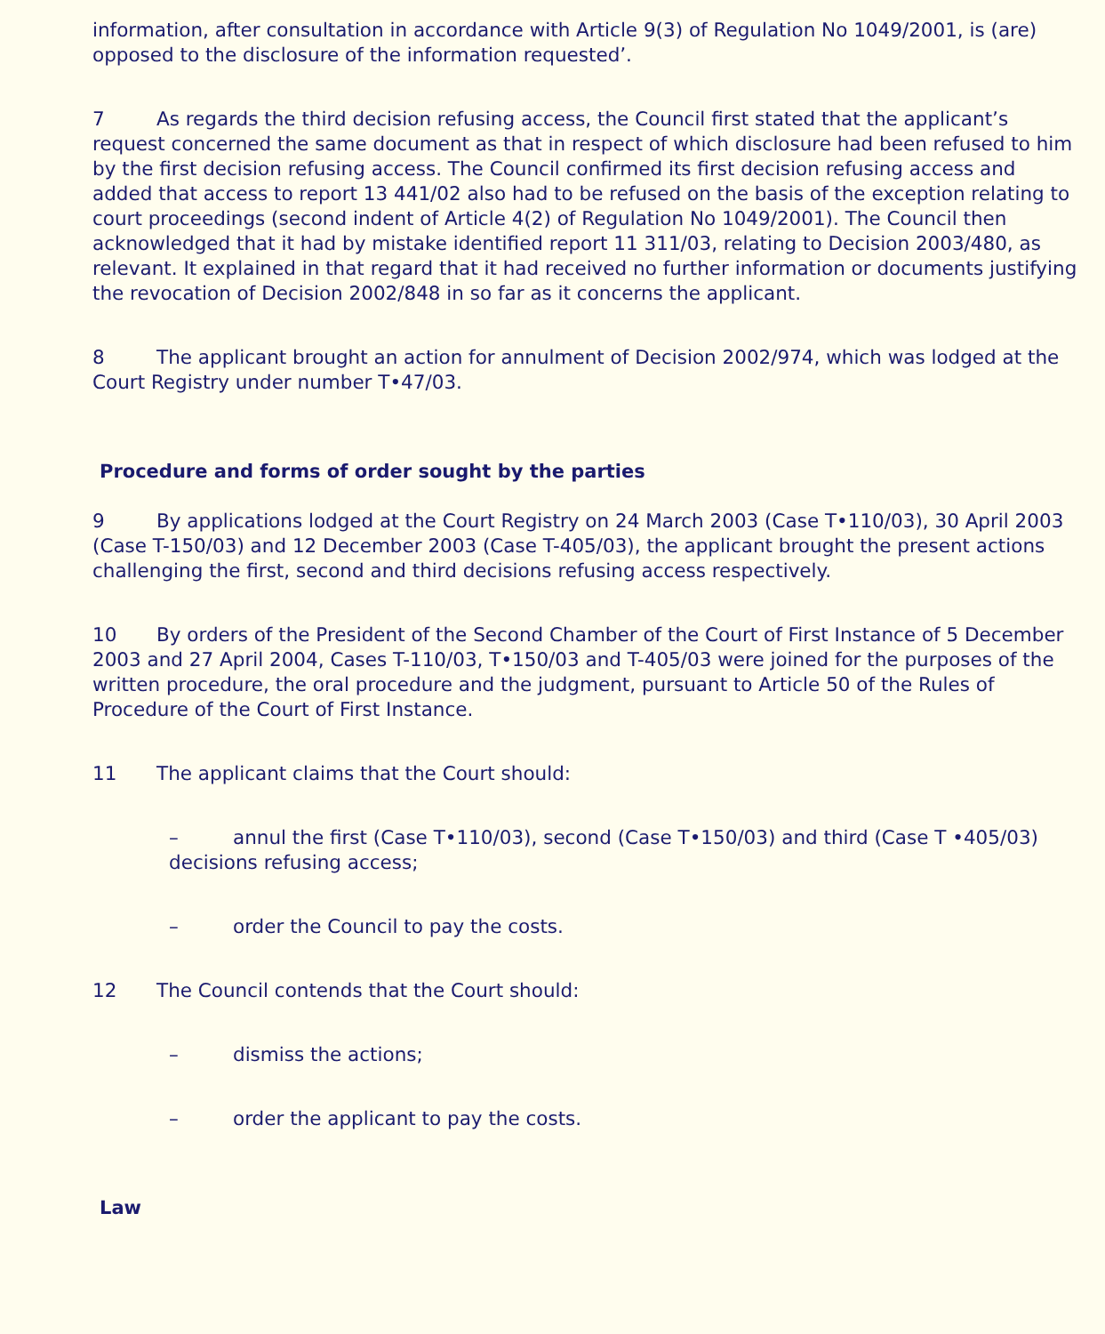information, after consultation in accordance with Article 9(3) of Regulation No 1049/2001, is (are) opposed to the disclosure of the information requested’.
7 As regards the third decision refusing access, the Council first stated that the applicant’s request concerned the same document as that in respect of which disclosure had been refused to him by the first decision refusing access. The Council confirmed its first decision refusing access and added that access to report 13 441/02 also had to be refused on the basis of the exception relating to court proceedings (second indent of Article 4(2) of Regulation No 1049/2001). The Council then acknowledged that it had by mistake identified report 11 311/03, relating to Decision 2003/480, as relevant. It explained in that regard that it had received no further information or documents justifying the revocation of Decision 2002/848 in so far as it concerns the applicant.
8 The applicant brought an action for annulment of Decision 2002/974, which was lodged at the Court Registry under number T•47/03.
Procedure and forms of order sought by the parties
9 By applications lodged at the Court Registry on 24 March 2003 (Case T•110/03), 30 April 2003 (Case T-150/03) and 12 December 2003 (Case T-405/03), the applicant brought the present actions challenging the first, second and third decisions refusing access respectively.
10 By orders of the President of the Second Chamber of the Court of First Instance of 5 December 2003 and 27 April 2004, Cases T-110/03, T•150/03 and T-405/03 were joined for the purposes of the written procedure, the oral procedure and the judgment, pursuant to Article 50 of the Rules of Procedure of the Court of First Instance.
11 The applicant claims that the Court should:
– annul the first (Case T•110/03), second (Case T•150/03) and third (Case T •405/03) decisions refusing access;
– order the Council to pay the costs.
12 The Council contends that the Court should:
– dismiss the actions;
– order the applicant to pay the costs.
Law